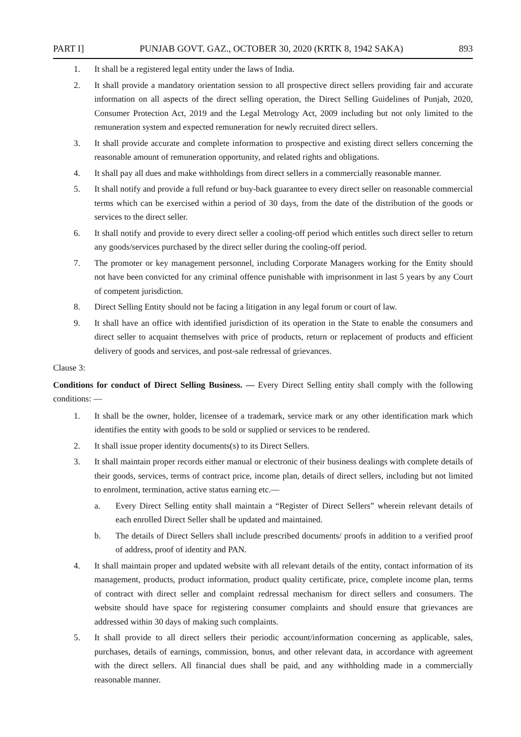PART I] PUNJAB GOVT. GAZ., OCTOBER 30, 2020 (KRTK 8, 1942 SAKA) 893
1. It shall be a registered legal entity under the laws of India.
2. It shall provide a mandatory orientation session to all prospective direct sellers providing fair and accurate information on all aspects of the direct selling operation, the Direct Selling Guidelines of Punjab, 2020, Consumer Protection Act, 2019 and the Legal Metrology Act, 2009 including but not only limited to the remuneration system and expected remuneration for newly recruited direct sellers.
3. It shall provide accurate and complete information to prospective and existing direct sellers concerning the reasonable amount of remuneration opportunity, and related rights and obligations.
4. It shall pay all dues and make withholdings from direct sellers in a commercially reasonable manner.
5. It shall notify and provide a full refund or buy-back guarantee to every direct seller on reasonable commercial terms which can be exercised within a period of 30 days, from the date of the distribution of the goods or services to the direct seller.
6. It shall notify and provide to every direct seller a cooling-off period which entitles such direct seller to return any goods/services purchased by the direct seller during the cooling-off period.
7. The promoter or key management personnel, including Corporate Managers working for the Entity should not have been convicted for any criminal offence punishable with imprisonment in last 5 years by any Court of competent jurisdiction.
8. Direct Selling Entity should not be facing a litigation in any legal forum or court of law.
9. It shall have an office with identified jurisdiction of its operation in the State to enable the consumers and direct seller to acquaint themselves with price of products, return or replacement of products and efficient delivery of goods and services, and post-sale redressal of grievances.
Clause 3:
Conditions for conduct of Direct Selling Business. — Every Direct Selling entity shall comply with the following conditions: —
1. It shall be the owner, holder, licensee of a trademark, service mark or any other identification mark which identifies the entity with goods to be sold or supplied or services to be rendered.
2. It shall issue proper identity documents(s) to its Direct Sellers.
3. It shall maintain proper records either manual or electronic of their business dealings with complete details of their goods, services, terms of contract price, income plan, details of direct sellers, including but not limited to enrolment, termination, active status earning etc.—
a. Every Direct Selling entity shall maintain a “Register of Direct Sellers” wherein relevant details of each enrolled Direct Seller shall be updated and maintained.
b. The details of Direct Sellers shall include prescribed documents/ proofs in addition to a verified proof of address, proof of identity and PAN.
4. It shall maintain proper and updated website with all relevant details of the entity, contact information of its management, products, product information, product quality certificate, price, complete income plan, terms of contract with direct seller and complaint redressal mechanism for direct sellers and consumers. The website should have space for registering consumer complaints and should ensure that grievances are addressed within 30 days of making such complaints.
5. It shall provide to all direct sellers their periodic account/information concerning as applicable, sales, purchases, details of earnings, commission, bonus, and other relevant data, in accordance with agreement with the direct sellers. All financial dues shall be paid, and any withholding made in a commercially reasonable manner.